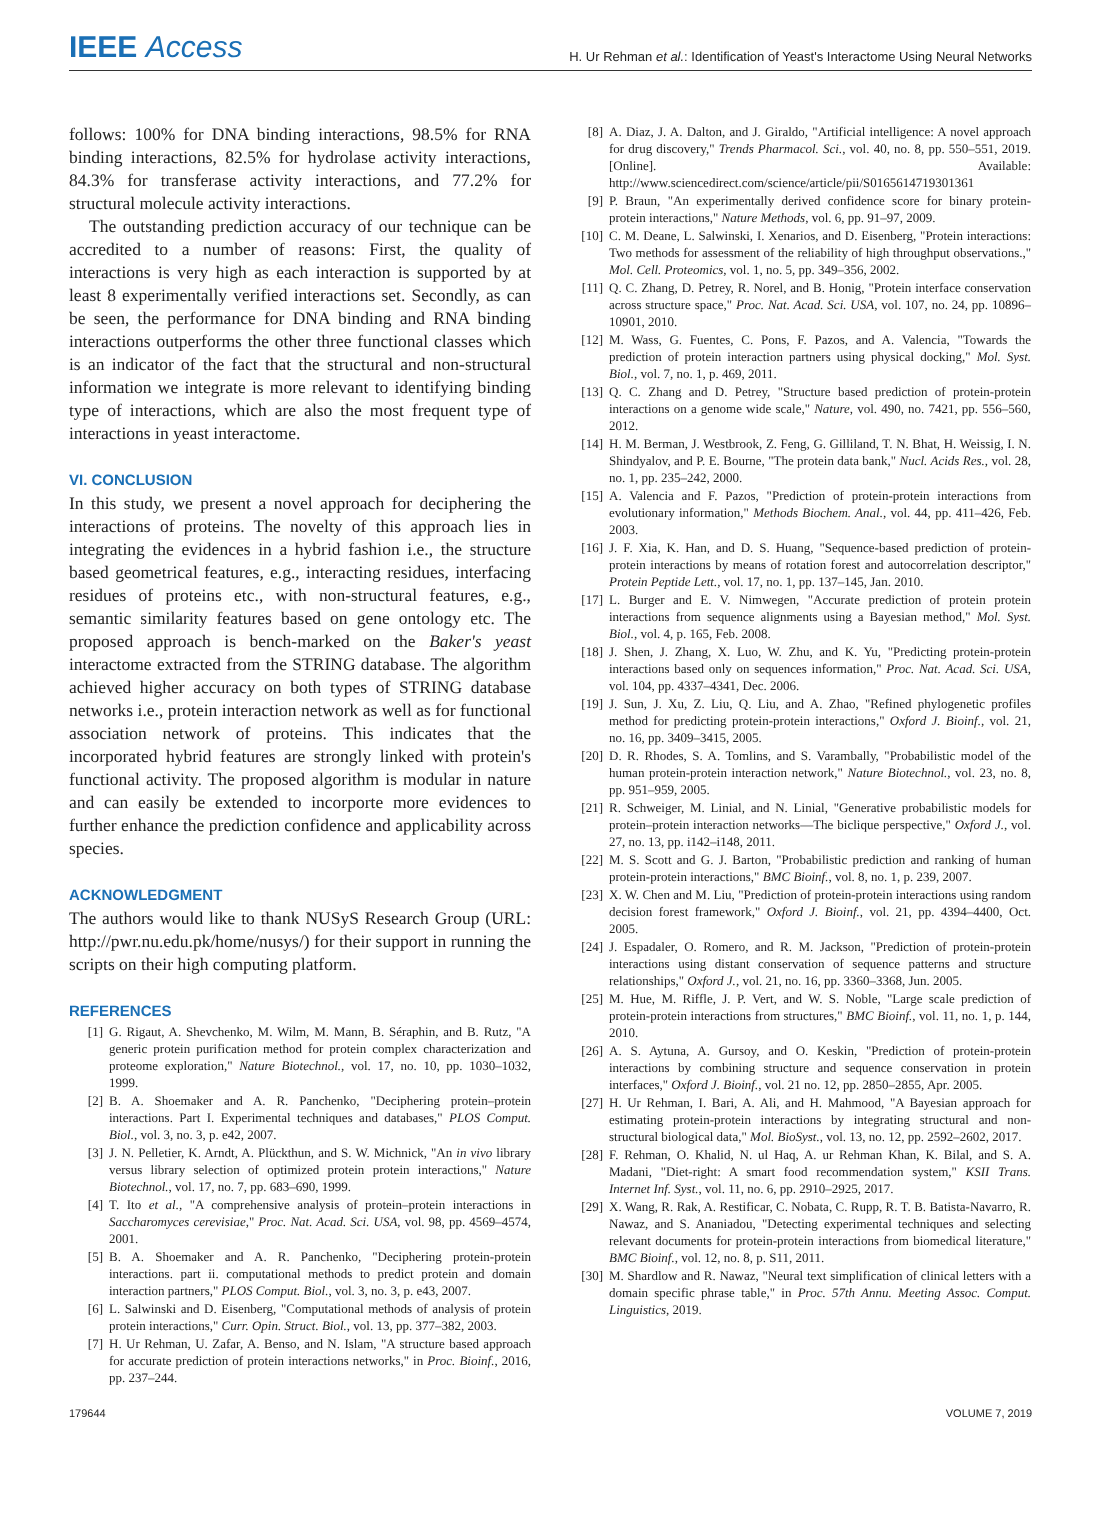IEEE Access
H. Ur Rehman et al.: Identification of Yeast's Interactome Using Neural Networks
follows: 100% for DNA binding interactions, 98.5% for RNA binding interactions, 82.5% for hydrolase activity interactions, 84.3% for transferase activity interactions, and 77.2% for structural molecule activity interactions.
The outstanding prediction accuracy of our technique can be accredited to a number of reasons: First, the quality of interactions is very high as each interaction is supported by at least 8 experimentally verified interactions set. Secondly, as can be seen, the performance for DNA binding and RNA binding interactions outperforms the other three functional classes which is an indicator of the fact that the structural and non-structural information we integrate is more relevant to identifying binding type of interactions, which are also the most frequent type of interactions in yeast interactome.
VI. CONCLUSION
In this study, we present a novel approach for deciphering the interactions of proteins. The novelty of this approach lies in integrating the evidences in a hybrid fashion i.e., the structure based geometrical features, e.g., interacting residues, interfacing residues of proteins etc., with non-structural features, e.g., semantic similarity features based on gene ontology etc. The proposed approach is bench-marked on the Baker's yeast interactome extracted from the STRING database. The algorithm achieved higher accuracy on both types of STRING database networks i.e., protein interaction network as well as for functional association network of proteins. This indicates that the incorporated hybrid features are strongly linked with protein's functional activity. The proposed algorithm is modular in nature and can easily be extended to incorporte more evidences to further enhance the prediction confidence and applicability across species.
ACKNOWLEDGMENT
The authors would like to thank NUSyS Research Group (URL: http://pwr.nu.edu.pk/home/nusys/) for their support in running the scripts on their high computing platform.
REFERENCES
[1] G. Rigaut, A. Shevchenko, M. Wilm, M. Mann, B. Séraphin, and B. Rutz, "A generic protein purification method for protein complex characterization and proteome exploration," Nature Biotechnol., vol. 17, no. 10, pp. 1030–1032, 1999.
[2] B. A. Shoemaker and A. R. Panchenko, "Deciphering protein–protein interactions. Part I. Experimental techniques and databases," PLOS Comput. Biol., vol. 3, no. 3, p. e42, 2007.
[3] J. N. Pelletier, K. Arndt, A. Plückthun, and S. W. Michnick, "An in vivo library versus library selection of optimized protein protein interactions," Nature Biotechnol., vol. 17, no. 7, pp. 683–690, 1999.
[4] T. Ito et al., "A comprehensive analysis of protein–protein interactions in Saccharomyces cerevisiae," Proc. Nat. Acad. Sci. USA, vol. 98, pp. 4569–4574, 2001.
[5] B. A. Shoemaker and A. R. Panchenko, "Deciphering protein-protein interactions. part ii. computational methods to predict protein and domain interaction partners," PLOS Comput. Biol., vol. 3, no. 3, p. e43, 2007.
[6] L. Salwinski and D. Eisenberg, "Computational methods of analysis of protein protein interactions," Curr. Opin. Struct. Biol., vol. 13, pp. 377–382, 2003.
[7] H. Ur Rehman, U. Zafar, A. Benso, and N. Islam, "A structure based approach for accurate prediction of protein interactions networks," in Proc. Bioinf., 2016, pp. 237–244.
[8] A. Diaz, J. A. Dalton, and J. Giraldo, "Artificial intelligence: A novel approach for drug discovery," Trends Pharmacol. Sci., vol. 40, no. 8, pp. 550–551, 2019. [Online]. Available: http://www.sciencedirect.com/science/article/pii/S0165614719301361
[9] P. Braun, "An experimentally derived confidence score for binary protein-protein interactions," Nature Methods, vol. 6, pp. 91–97, 2009.
[10] C. M. Deane, L. Salwinski, I. Xenarios, and D. Eisenberg, "Protein interactions: Two methods for assessment of the reliability of high throughput observations.," Mol. Cell. Proteomics, vol. 1, no. 5, pp. 349–356, 2002.
[11] Q. C. Zhang, D. Petrey, R. Norel, and B. Honig, "Protein interface conservation across structure space," Proc. Nat. Acad. Sci. USA, vol. 107, no. 24, pp. 10896–10901, 2010.
[12] M. Wass, G. Fuentes, C. Pons, F. Pazos, and A. Valencia, "Towards the prediction of protein interaction partners using physical docking," Mol. Syst. Biol., vol. 7, no. 1, p. 469, 2011.
[13] Q. C. Zhang and D. Petrey, "Structure based prediction of protein-protein interactions on a genome wide scale," Nature, vol. 490, no. 7421, pp. 556–560, 2012.
[14] H. M. Berman, J. Westbrook, Z. Feng, G. Gilliland, T. N. Bhat, H. Weissig, I. N. Shindyalov, and P. E. Bourne, "The protein data bank," Nucl. Acids Res., vol. 28, no. 1, pp. 235–242, 2000.
[15] A. Valencia and F. Pazos, "Prediction of protein-protein interactions from evolutionary information," Methods Biochem. Anal., vol. 44, pp. 411–426, Feb. 2003.
[16] J. F. Xia, K. Han, and D. S. Huang, "Sequence-based prediction of protein-protein interactions by means of rotation forest and autocorrelation descriptor," Protein Peptide Lett., vol. 17, no. 1, pp. 137–145, Jan. 2010.
[17] L. Burger and E. V. Nimwegen, "Accurate prediction of protein protein interactions from sequence alignments using a Bayesian method," Mol. Syst. Biol., vol. 4, p. 165, Feb. 2008.
[18] J. Shen, J. Zhang, X. Luo, W. Zhu, and K. Yu, "Predicting protein-protein interactions based only on sequences information," Proc. Nat. Acad. Sci. USA, vol. 104, pp. 4337–4341, Dec. 2006.
[19] J. Sun, J. Xu, Z. Liu, Q. Liu, and A. Zhao, "Refined phylogenetic profiles method for predicting protein-protein interactions," Oxford J. Bioinf., vol. 21, no. 16, pp. 3409–3415, 2005.
[20] D. R. Rhodes, S. A. Tomlins, and S. Varambally, "Probabilistic model of the human protein-protein interaction network," Nature Biotechnol., vol. 23, no. 8, pp. 951–959, 2005.
[21] R. Schweiger, M. Linial, and N. Linial, "Generative probabilistic models for protein–protein interaction networks—The biclique perspective," Oxford J., vol. 27, no. 13, pp. i142–i148, 2011.
[22] M. S. Scott and G. J. Barton, "Probabilistic prediction and ranking of human protein-protein interactions," BMC Bioinf., vol. 8, no. 1, p. 239, 2007.
[23] X. W. Chen and M. Liu, "Prediction of protein-protein interactions using random decision forest framework," Oxford J. Bioinf., vol. 21, pp. 4394–4400, Oct. 2005.
[24] J. Espadaler, O. Romero, and R. M. Jackson, "Prediction of protein-protein interactions using distant conservation of sequence patterns and structure relationships," Oxford J., vol. 21, no. 16, pp. 3360–3368, Jun. 2005.
[25] M. Hue, M. Riffle, J. P. Vert, and W. S. Noble, "Large scale prediction of protein-protein interactions from structures," BMC Bioinf., vol. 11, no. 1, p. 144, 2010.
[26] A. S. Aytuna, A. Gursoy, and O. Keskin, "Prediction of protein-protein interactions by combining structure and sequence conservation in protein interfaces," Oxford J. Bioinf., vol. 21 no. 12, pp. 2850–2855, Apr. 2005.
[27] H. Ur Rehman, I. Bari, A. Ali, and H. Mahmood, "A Bayesian approach for estimating protein-protein interactions by integrating structural and non-structural biological data," Mol. BioSyst., vol. 13, no. 12, pp. 2592–2602, 2017.
[28] F. Rehman, O. Khalid, N. ul Haq, A. ur Rehman Khan, K. Bilal, and S. A. Madani, "Diet-right: A smart food recommendation system," KSII Trans. Internet Inf. Syst., vol. 11, no. 6, pp. 2910–2925, 2017.
[29] X. Wang, R. Rak, A. Restificar, C. Nobata, C. Rupp, R. T. B. Batista-Navarro, R. Nawaz, and S. Ananiadou, "Detecting experimental techniques and selecting relevant documents for protein-protein interactions from biomedical literature," BMC Bioinf., vol. 12, no. 8, p. S11, 2011.
[30] M. Shardlow and R. Nawaz, "Neural text simplification of clinical letters with a domain specific phrase table," in Proc. 57th Annu. Meeting Assoc. Comput. Linguistics, 2019.
179644 VOLUME 7, 2019